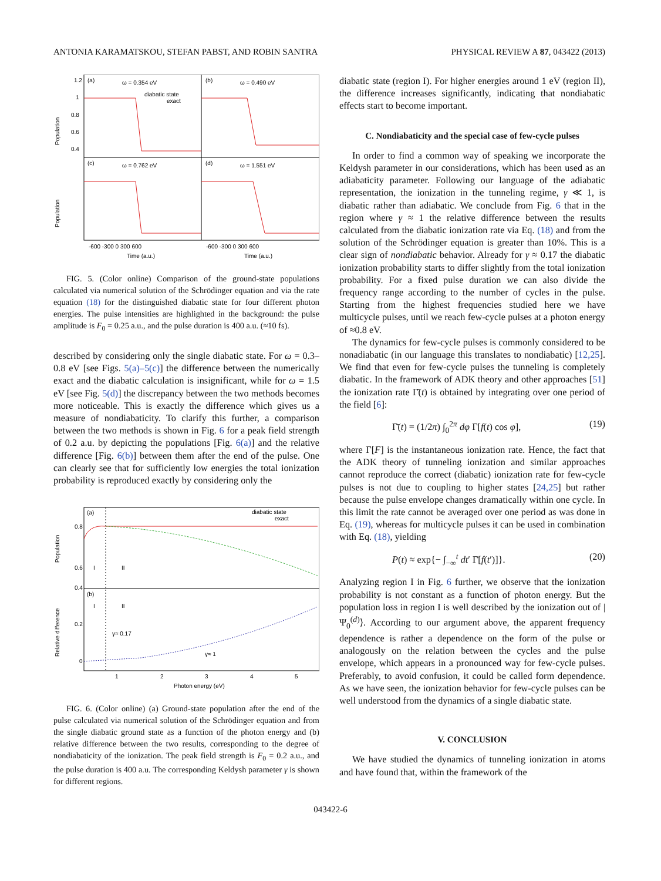ANTONIA KARAMATSKOU, STEFAN PABST, AND ROBIN SANTRA PHYSICAL REVIEW A 87, 043422 (2013)
(a)
ω = 0.354 eV
(b)
ω = 0.490 eV
diabatic state
exact
(c)
ω = 0.762 eV
(d)
ω = 1.551 eV
1.2
1
0.8
0.6
0.4
Population
Population
-600 -300 0 300 600
-600 -300 0 300 600
Time (a.u.)
Time (a.u.)
FIG. 5. (Color online) Comparison of the ground-state populations calculated via numerical solution of the Schrödinger equation and via the rate equation (18) for the distinguished diabatic state for four different photon energies. The pulse intensities are highlighted in the background: the pulse amplitude is F<sub>0</sub> = 0.25 a.u., and the pulse duration is 400 a.u. (≈10 fs).
described by considering only the single diabatic state. For ω = 0.3–0.8 eV [see Figs. 5(a)–5(c)] the difference between the numerically exact and the diabatic calculation is insignificant, while for ω = 1.5 eV [see Fig. 5(d)] the discrepancy between the two methods becomes more noticeable. This is exactly the difference which gives us a measure of nondiabaticity. To clarify this further, a comparison between the two methods is shown in Fig. 6 for a peak field strength of 0.2 a.u. by depicting the populations [Fig. 6(a)] and the relative difference [Fig. 6(b)] between them after the end of the pulse. One can clearly see that for sufficiently low energies the total ionization probability is reproduced exactly by considering only the
(a)
diabatic state
exact
(b)
I
II
I
II
γ≈ 0.17
γ≈ 1
0.8
0.6
0.4
0.2
0
Population
Relative difference
1
2
3
4
5
Photon energy (eV)
FIG. 6. (Color online) (a) Ground-state population after the end of the pulse calculated via numerical solution of the Schrödinger equation and from the single diabatic ground state as a function of the photon energy and (b) relative difference between the two results, corresponding to the degree of nondiabaticity of the ionization. The peak field strength is F<sub>0</sub> = 0.2 a.u., and the pulse duration is 400 a.u. The corresponding Keldysh parameter γ is shown for different regions.
diabatic state (region I). For higher energies around 1 eV (region II), the difference increases significantly, indicating that nondiabatic effects start to become important.
C. Nondiabaticity and the special case of few-cycle pulses
In order to find a common way of speaking we incorporate the Keldysh parameter in our considerations, which has been used as an adiabaticity parameter. Following our language of the adiabatic representation, the ionization in the tunneling regime, γ ≪ 1, is diabatic rather than adiabatic. We conclude from Fig. 6 that in the region where γ ≈ 1 the relative difference between the results calculated from the diabatic ionization rate via Eq. (18) and from the solution of the Schrödinger equation is greater than 10%. This is a clear sign of nondiabatic behavior. Already for γ ≈ 0.17 the diabatic ionization probability starts to differ slightly from the total ionization probability. For a fixed pulse duration we can also divide the frequency range according to the number of cycles in the pulse. Starting from the highest frequencies studied here we have multicycle pulses, until we reach few-cycle pulses at a photon energy of ≈0.8 eV.
The dynamics for few-cycle pulses is commonly considered to be nonadiabatic (in our language this translates to nondiabatic) [12,25]. We find that even for few-cycle pulses the tunneling is completely diabatic. In the framework of ADK theory and other approaches [51] the ionization rate Γ̄(t) is obtained by integrating over one period of the field [6]:
Γ̄(t) = (1/2π) ∫<sub>0</sub><sup>2π</sup> dφ Γ[f(t) cos φ], (19)
where Γ[F] is the instantaneous ionization rate. Hence, the fact that the ADK theory of tunneling ionization and similar approaches cannot reproduce the correct (diabatic) ionization rate for few-cycle pulses is not due to coupling to higher states [24,25] but rather because the pulse envelope changes dramatically within one cycle. In this limit the rate cannot be averaged over one period as was done in Eq. (19), whereas for multicycle pulses it can be used in combination with Eq. (18), yielding
P(t) ≈ exp{− ∫<sub>−∞</sub><sup>t</sup> dt′ Γ̄[f(t′)]}. (20)
Analyzing region I in Fig. 6 further, we observe that the ionization probability is not constant as a function of photon energy. But the population loss in region I is well described by the ionization out of |Ψ<sub>0</sub><sup>(d)</sup>⟩. According to our argument above, the apparent frequency dependence is rather a dependence on the form of the pulse or analogously on the relation between the cycles and the pulse envelope, which appears in a pronounced way for few-cycle pulses. Preferably, to avoid confusion, it could be called form dependence. As we have seen, the ionization behavior for few-cycle pulses can be well understood from the dynamics of a single diabatic state.
V. CONCLUSION
We have studied the dynamics of tunneling ionization in atoms and have found that, within the framework of the
043422-6